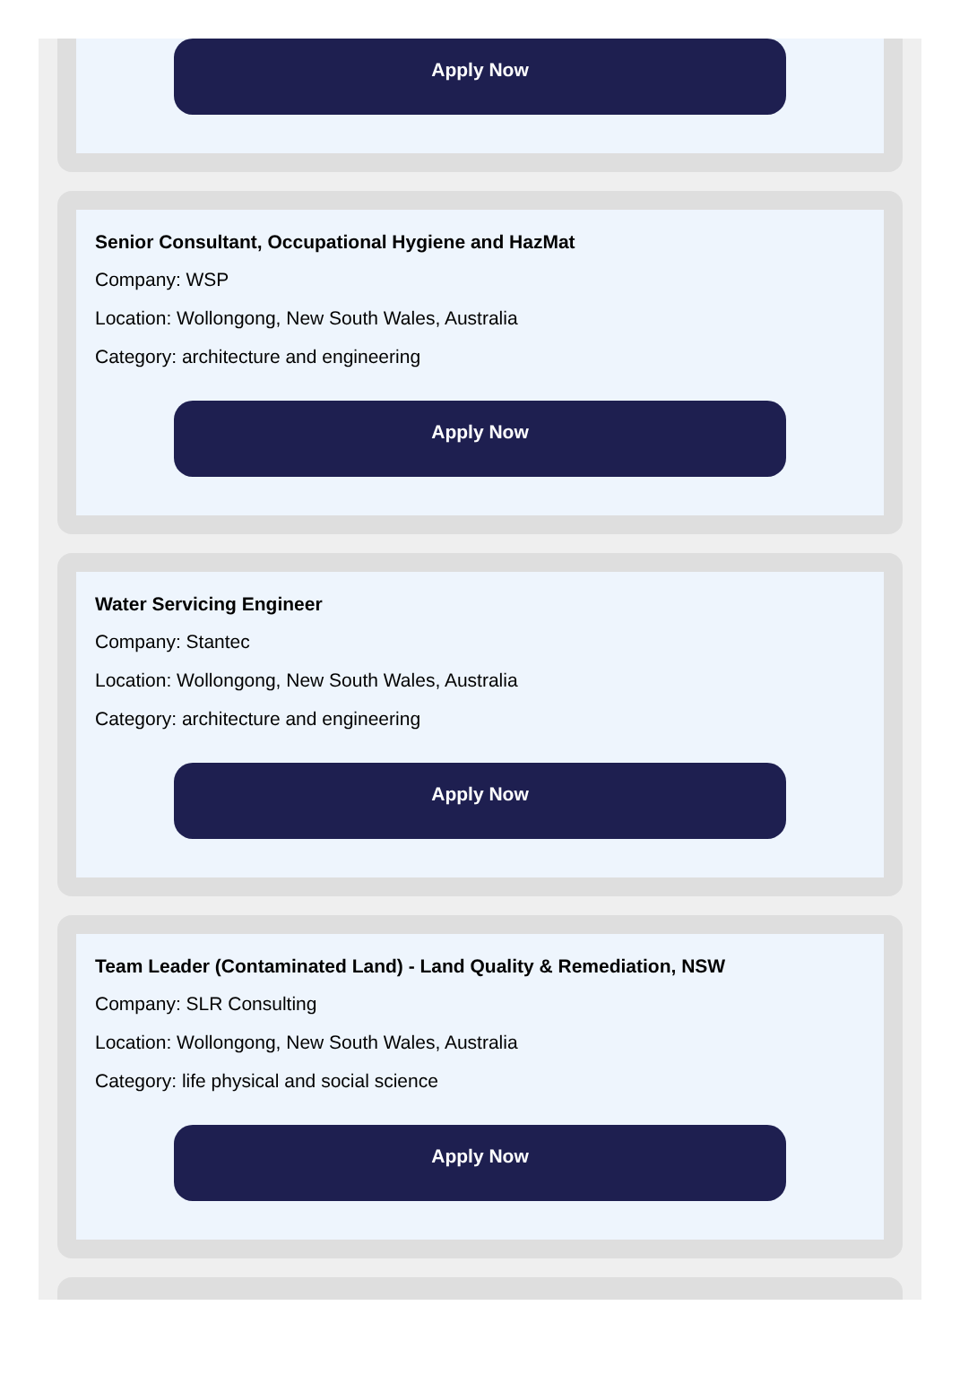Apply Now
Senior Consultant, Occupational Hygiene and HazMat
Company: WSP
Location: Wollongong, New South Wales, Australia
Category: architecture and engineering
Apply Now
Water Servicing Engineer
Company: Stantec
Location: Wollongong, New South Wales, Australia
Category: architecture and engineering
Apply Now
Team Leader (Contaminated Land) - Land Quality & Remediation, NSW
Company: SLR Consulting
Location: Wollongong, New South Wales, Australia
Category: life physical and social science
Apply Now